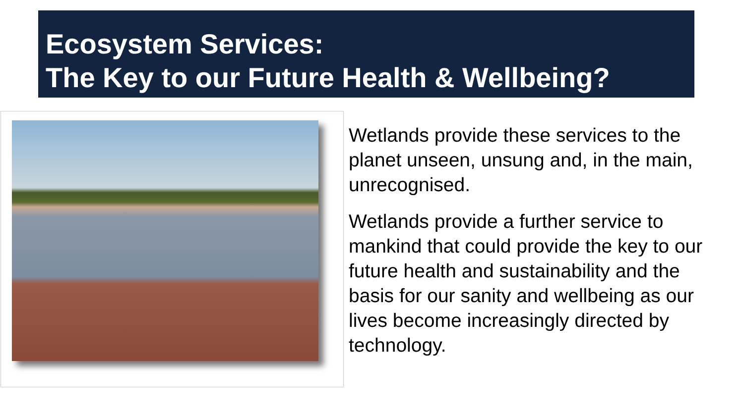Ecosystem Services:
The Key to our Future Health & Wellbeing?
Wetlands provide these services to the planet unseen, unsung and, in the main, unrecognised.
Wetlands provide a further service to mankind that could provide the key to our future health and sustainability and the basis for our sanity and wellbeing as our lives become increasingly directed by technology.